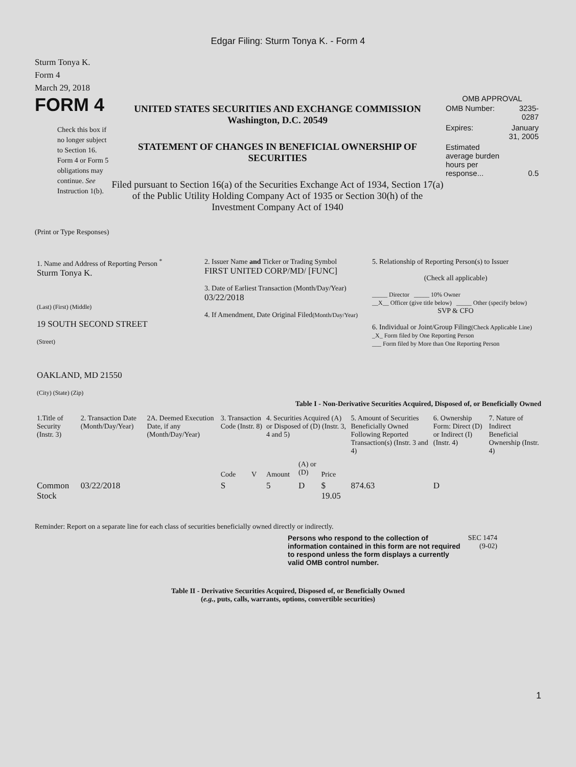Edgar Filing: Sturm Tonya K. - Form 4
Sturm Tonya K.
Form 4
March 29, 2018
FORM 4
Check this box if no longer subject to Section 16. Form 4 or Form 5 obligations may continue. See Instruction 1(b).
UNITED STATES SECURITIES AND EXCHANGE COMMISSION
Washington, D.C. 20549
STATEMENT OF CHANGES IN BENEFICIAL OWNERSHIP OF SECURITIES
Filed pursuant to Section 16(a) of the Securities Exchange Act of 1934, Section 17(a) of the Public Utility Holding Company Act of 1935 or Section 30(h) of the Investment Company Act of 1940
OMB APPROVAL
| OMB Number: | 3235-0287 |
| Expires: | January 31, 2005 |
| Estimated average burden hours per response... | 0.5 |
(Print or Type Responses)
| 1. Name and Address of Reporting Person <sup>*</sup> Sturm Tonya K. (Last) (First) (Middle) 19 SOUTH SECOND STREET (Street) OAKLAND, MD 21550 (City) (State) (Zip) | 2. Issuer Name and Ticker or Trading Symbol FIRST UNITED CORP/MD/ [FUNC] 3. Date of Earliest Transaction (Month/Day/Year) 03/22/2018 4. If Amendment, Date Original Filed (Month/Day/Year) | 5. Relationship of Reporting Person(s) to Issuer (Check all applicable) _____ Director _____ 10% Owner __X__ Officer (give title below) _____ Other (specify below) SVP & CFO 6. Individual or Joint/Group Filing (Check Applicable Line) _X_ Form filed by One Reporting Person ___ Form filed by More than One Reporting Person |
Table I - Non-Derivative Securities Acquired, Disposed of, or Beneficially Owned
| 1.Title of Security (Instr. 3) | 2. Transaction Date (Month/Day/Year) | 2A. Deemed Execution Date, if any (Month/Day/Year) | 3. Transaction Code (Instr. 8) | | 4. Securities Acquired (A) or Disposed of (D) (Instr. 3, 4 and 5) | | | 5. Amount of Securities Beneficially Owned Following Reported Transaction(s) (Instr. 3 and 4) | 6. Ownership Form: Direct (D) or Indirect (I) (Instr. 4) | 7. Nature of Indirect Beneficial Ownership (Instr. 4) |
| --- | --- | --- | --- | --- | --- | --- | --- | --- | --- | --- |
| | | | Code | V | Amount | (A) or (D) | Price | | | |
| Common Stock | 03/22/2018 | | S | | 5 | D | $ 19.05 | 874.63 | D | |
Reminder: Report on a separate line for each class of securities beneficially owned directly or indirectly.
Persons who respond to the collection of information contained in this form are not required to respond unless the form displays a currently valid OMB control number.
SEC 1474 (9-02)
Table II - Derivative Securities Acquired, Disposed of, or Beneficially Owned
(e.g., puts, calls, warrants, options, convertible securities)
1